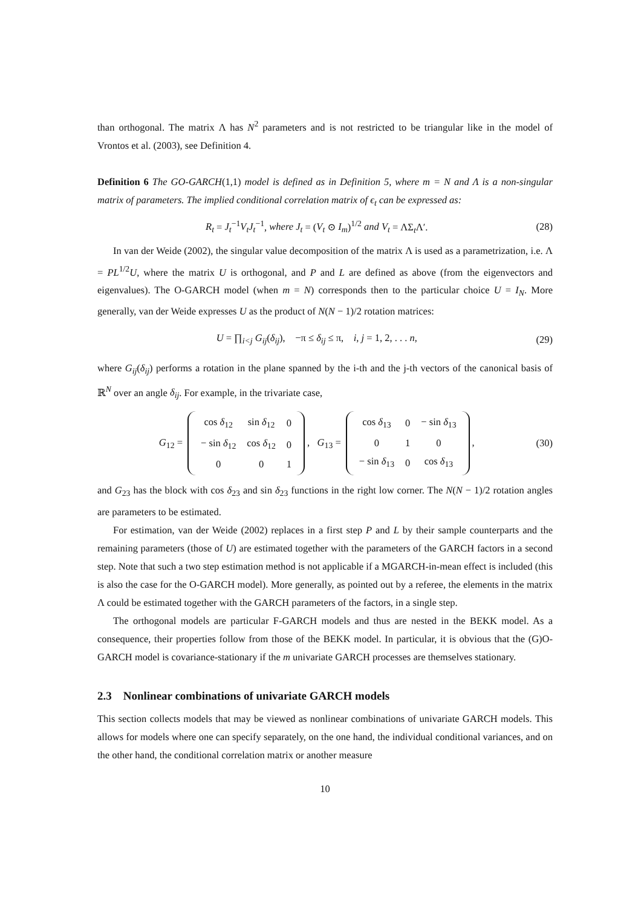than orthogonal. The matrix Λ has N<sup>2</sup> parameters and is not restricted to be triangular like in the model of Vrontos et al. (2003), see Definition 4.
Definition 6 The GO-GARCH(1,1) model is defined as in Definition 5, where m = N and Λ is a non-singular matrix of parameters. The implied conditional correlation matrix of ϵ<sub>t</sub> can be expressed as:
R<sub>t</sub> = J<sub>t</sub><sup>−1</sup>V<sub>t</sub>J<sub>t</sub><sup>−1</sup>, where J<sub>t</sub> = (V<sub>t</sub> ⊙ I<sub>m</sub>)<sup>1/2</sup> and V<sub>t</sub> = ΛΣ<sub>t</sub>Λ′. (28)
In van der Weide (2002), the singular value decomposition of the matrix Λ is used as a parametrization, i.e. Λ = PL<sup>1/2</sup>U, where the matrix U is orthogonal, and P and L are defined as above (from the eigenvectors and eigenvalues). The O-GARCH model (when m = N) corresponds then to the particular choice U = I<sub>N</sub>. More generally, van der Weide expresses U as the product of N(N − 1)/2 rotation matrices:
U = ∏<sub>i<j</sub> G<sub>ij</sub>(δ<sub>ij</sub>), −π ≤ δ<sub>ij</sub> ≤ π, i, j = 1, 2, . . . n, (29)
where G<sub>ij</sub>(δ<sub>ij</sub>) performs a rotation in the plane spanned by the i-th and the j-th vectors of the canonical basis of ℝ<sup>N</sup> over an angle δ<sub>ij</sub>. For example, in the trivariate case,
G<sub>12</sub> =
| cos δ<sub>12</sub> | sin δ<sub>12</sub> | 0 |
| − sin δ<sub>12</sub> | cos δ<sub>12</sub> | 0 |
| 0 | 0 | 1 |
, G<sub>13</sub> =
| cos δ<sub>13</sub> | 0 | − sin δ<sub>13</sub> |
| 0 | 1 | 0 |
| − sin δ<sub>13</sub> | 0 | cos δ<sub>13</sub> |
, (30)
and G<sub>23</sub> has the block with cos δ<sub>23</sub> and sin δ<sub>23</sub> functions in the right low corner. The N(N − 1)/2 rotation angles are parameters to be estimated.
For estimation, van der Weide (2002) replaces in a first step P and L by their sample counterparts and the remaining parameters (those of U) are estimated together with the parameters of the GARCH factors in a second step. Note that such a two step estimation method is not applicable if a MGARCH-in-mean effect is included (this is also the case for the O-GARCH model). More generally, as pointed out by a referee, the elements in the matrix Λ could be estimated together with the GARCH parameters of the factors, in a single step.
The orthogonal models are particular F-GARCH models and thus are nested in the BEKK model. As a consequence, their properties follow from those of the BEKK model. In particular, it is obvious that the (G)O-GARCH model is covariance-stationary if the m univariate GARCH processes are themselves stationary.
2.3 Nonlinear combinations of univariate GARCH models
This section collects models that may be viewed as nonlinear combinations of univariate GARCH models. This allows for models where one can specify separately, on the one hand, the individual conditional variances, and on the other hand, the conditional correlation matrix or another measure
10